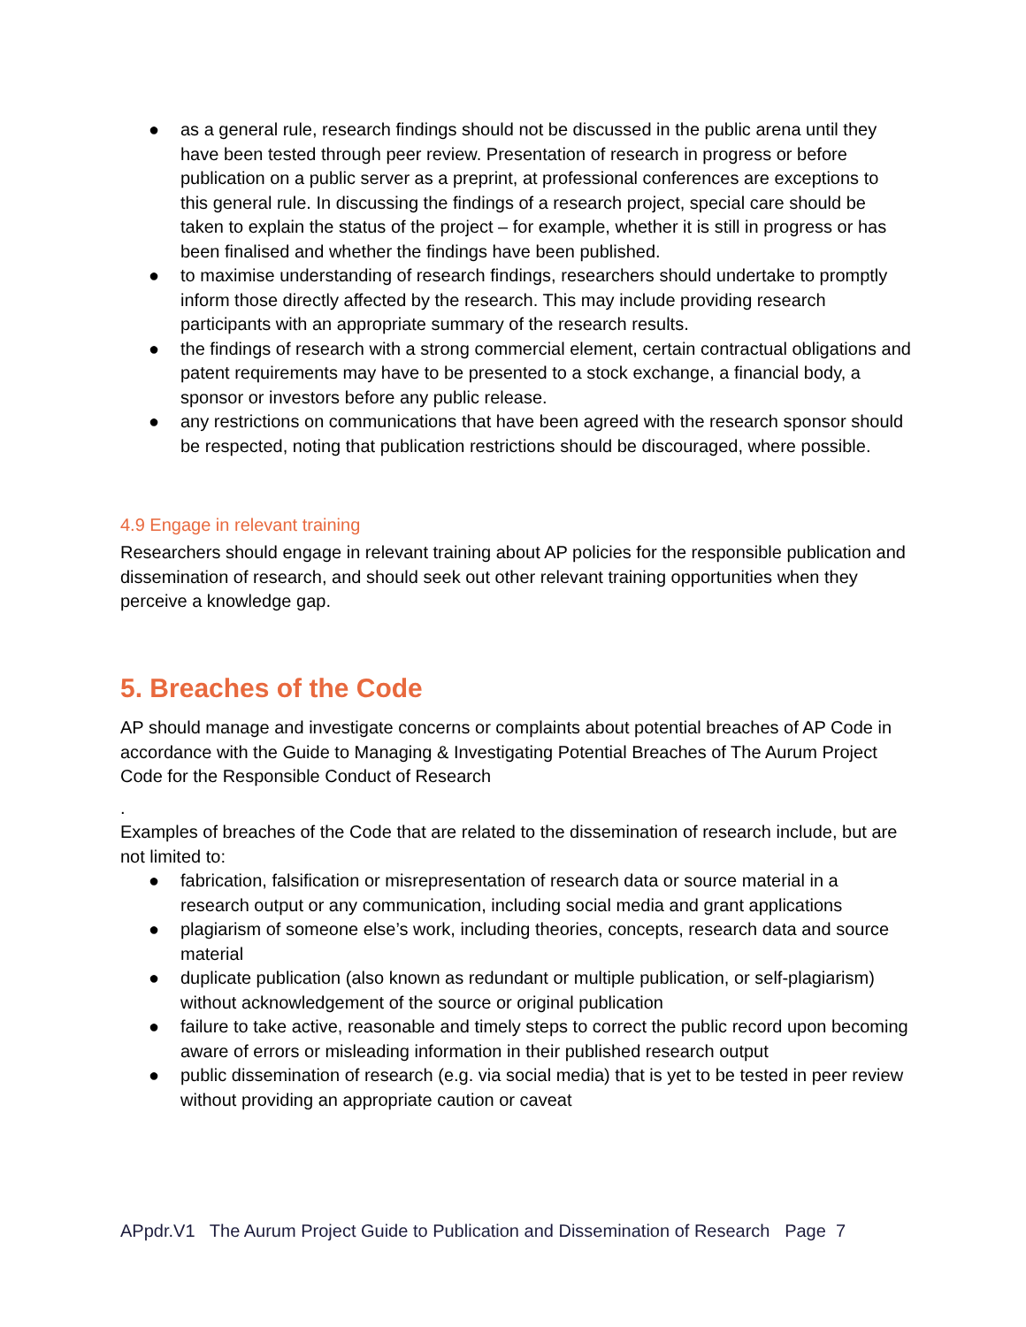● as a general rule, research findings should not be discussed in the public arena until they have been tested through peer review. Presentation of research in progress or before publication on a public server as a preprint, at professional conferences are exceptions to this general rule. In discussing the findings of a research project, special care should be taken to explain the status of the project – for example, whether it is still in progress or has been finalised and whether the findings have been published.
● to maximise understanding of research findings, researchers should undertake to promptly inform those directly affected by the research. This may include providing research participants with an appropriate summary of the research results.
● the findings of research with a strong commercial element, certain contractual obligations and patent requirements may have to be presented to a stock exchange, a financial body, a sponsor or investors before any public release.
● any restrictions on communications that have been agreed with the research sponsor should be respected, noting that publication restrictions should be discouraged, where possible.
4.9 Engage in relevant training
Researchers should engage in relevant training about AP policies for the responsible publication and dissemination of research, and should seek out other relevant training opportunities when they perceive a knowledge gap.
5. Breaches of the Code
AP should manage and investigate concerns or complaints about potential breaches of AP Code in accordance with the Guide to Managing & Investigating Potential Breaches of The Aurum Project Code for the Responsible Conduct of Research
.
Examples of breaches of the Code that are related to the dissemination of research include, but are not limited to:
● fabrication, falsification or misrepresentation of research data or source material in a research output or any communication, including social media and grant applications
● plagiarism of someone else’s work, including theories, concepts, research data and source material
● duplicate publication (also known as redundant or multiple publication, or self-plagiarism) without acknowledgement of the source or original publication
● failure to take active, reasonable and timely steps to correct the public record upon becoming aware of errors or misleading information in their published research output
● public dissemination of research (e.g. via social media) that is yet to be tested in peer review without providing an appropriate caution or caveat
APpdr.V1 The Aurum Project Guide to Publication and Dissemination of Research Page 7